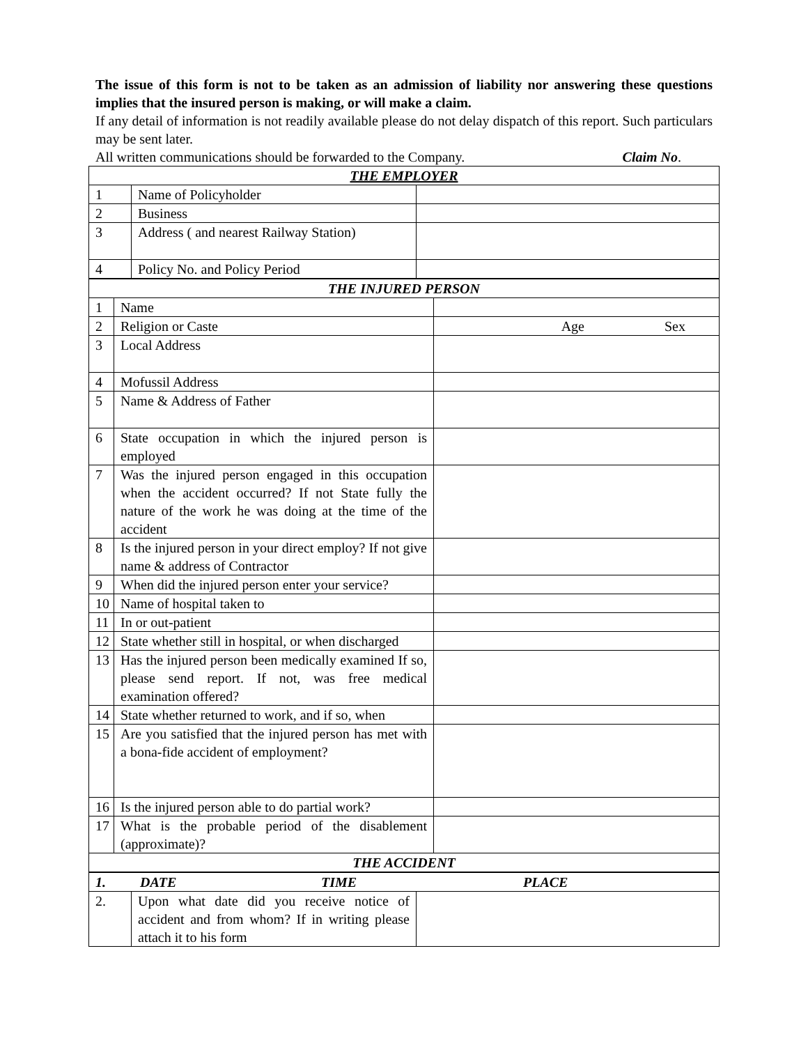The issue of this form is not to be taken as an admission of liability nor answering these questions implies that the insured person is making, or will make a claim.
If any detail of information is not readily available please do not delay dispatch of this report. Such particulars may be sent later.
All written communications should be forwarded to the Company. Claim No.
| THE EMPLOYER | | |
| 1 | Name of Policyholder | |
| 2 | Business | |
| 3 | Address ( and nearest Railway Station) | |
| 4 | Policy No. and Policy Period | |
| THE INJURED PERSON | | |
| 1 | Name | |
| 2 | Religion or Caste | Age Sex |
| 3 | Local Address | |
| 4 | Mofussil Address | |
| 5 | Name & Address of Father | |
| 6 | State occupation in which the injured person is employed | |
| 7 | Was the injured person engaged in this occupation when the accident occurred? If not State fully the nature of the work he was doing at the time of the accident | |
| 8 | Is the injured person in your direct employ? If not give name & address of Contractor | |
| 9 | When did the injured person enter your service? | |
| 10 | Name of hospital taken to | |
| 11 | In or out-patient | |
| 12 | State whether still in hospital, or when discharged | |
| 13 | Has the injured person been medically examined If so, please send report. If not, was free medical examination offered? | |
| 14 | State whether returned to work, and if so, when | |
| 15 | Are you satisfied that the injured person has met with a bona-fide accident of employment? | |
| 16 | Is the injured person able to do partial work? | |
| 17 | What is the probable period of the disablement (approximate)? | |
| THE ACCIDENT | | |
| 1. DATE TIME PLACE | | |
| 2. | Upon what date did you receive notice of accident and from whom? If in writing please attach it to his form | |